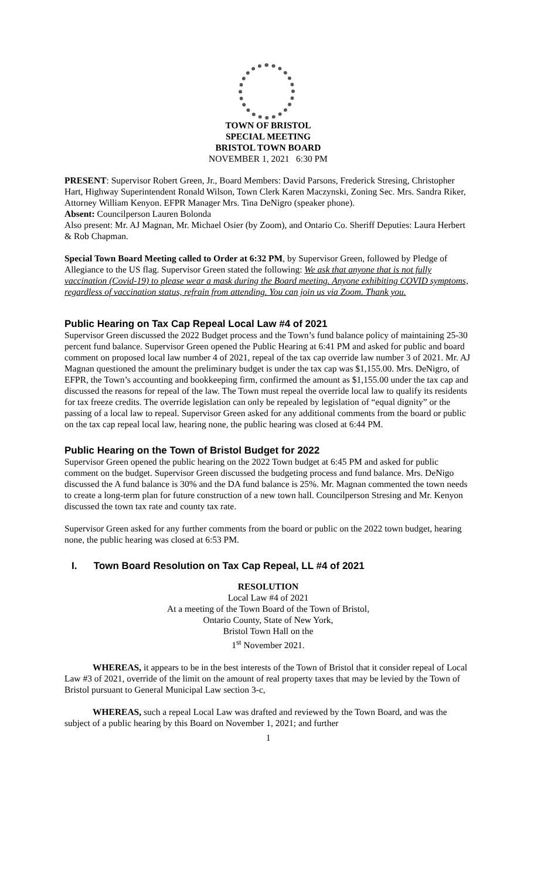TOWN OF BRISTOL
SPECIAL MEETING
BRISTOL TOWN BOARD
NOVEMBER 1, 2021 6:30 PM
PRESENT: Supervisor Robert Green, Jr., Board Members: David Parsons, Frederick Stresing, Christopher Hart, Highway Superintendent Ronald Wilson, Town Clerk Karen Maczynski, Zoning Sec. Mrs. Sandra Riker, Attorney William Kenyon. EFPR Manager Mrs. Tina DeNigro (speaker phone).
Absent: Councilperson Lauren Bolonda
Also present: Mr. AJ Magnan, Mr. Michael Osier (by Zoom), and Ontario Co. Sheriff Deputies: Laura Herbert & Rob Chapman.
Special Town Board Meeting called to Order at 6:32 PM, by Supervisor Green, followed by Pledge of Allegiance to the US flag. Supervisor Green stated the following: We ask that anyone that is not fully vaccination (Covid-19) to please wear a mask during the Board meeting. Anyone exhibiting COVID symptoms, regardless of vaccination status, refrain from attending. You can join us via Zoom. Thank you.
Public Hearing on Tax Cap Repeal Local Law #4 of 2021
Supervisor Green discussed the 2022 Budget process and the Town’s fund balance policy of maintaining 25-30 percent fund balance. Supervisor Green opened the Public Hearing at 6:41 PM and asked for public and board comment on proposed local law number 4 of 2021, repeal of the tax cap override law number 3 of 2021. Mr. AJ Magnan questioned the amount the preliminary budget is under the tax cap was $1,155.00. Mrs. DeNigro, of EFPR, the Town’s accounting and bookkeeping firm, confirmed the amount as $1,155.00 under the tax cap and discussed the reasons for repeal of the law. The Town must repeal the override local law to qualify its residents for tax freeze credits. The override legislation can only be repealed by legislation of “equal dignity” or the passing of a local law to repeal. Supervisor Green asked for any additional comments from the board or public on the tax cap repeal local law, hearing none, the public hearing was closed at 6:44 PM.
Public Hearing on the Town of Bristol Budget for 2022
Supervisor Green opened the public hearing on the 2022 Town budget at 6:45 PM and asked for public comment on the budget. Supervisor Green discussed the budgeting process and fund balance. Mrs. DeNigo discussed the A fund balance is 30% and the DA fund balance is 25%. Mr. Magnan commented the town needs to create a long-term plan for future construction of a new town hall. Councilperson Stresing and Mr. Kenyon discussed the town tax rate and county tax rate.
Supervisor Green asked for any further comments from the board or public on the 2022 town budget, hearing none, the public hearing was closed at 6:53 PM.
I. Town Board Resolution on Tax Cap Repeal, LL #4 of 2021
RESOLUTION
Local Law #4 of 2021
At a meeting of the Town Board of the Town of Bristol,
Ontario County, State of New York,
Bristol Town Hall on the
1<sup>st</sup> November 2021.
WHEREAS, it appears to be in the best interests of the Town of Bristol that it consider repeal of Local Law #3 of 2021, override of the limit on the amount of real property taxes that may be levied by the Town of Bristol pursuant to General Municipal Law section 3-c,
WHEREAS, such a repeal Local Law was drafted and reviewed by the Town Board, and was the subject of a public hearing by this Board on November 1, 2021; and further
1